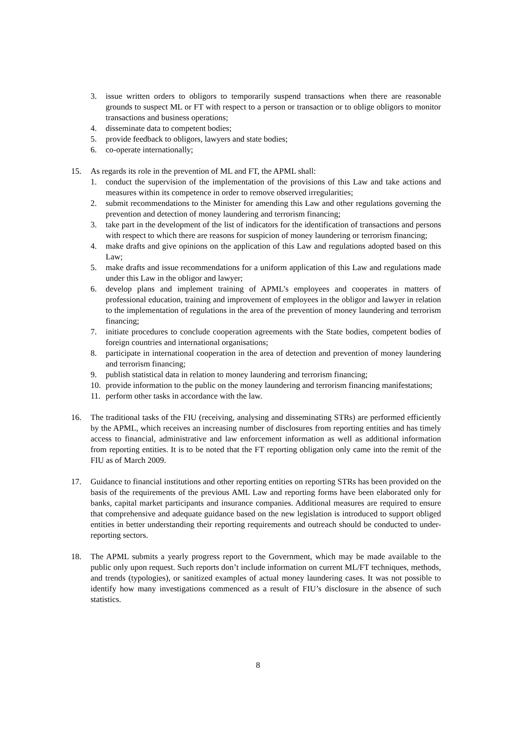3. issue written orders to obligors to temporarily suspend transactions when there are reasonable grounds to suspect ML or FT with respect to a person or transaction or to oblige obligors to monitor transactions and business operations;
4. disseminate data to competent bodies;
5. provide feedback to obligors, lawyers and state bodies;
6. co-operate internationally;
15. As regards its role in the prevention of ML and FT, the APML shall:
1. conduct the supervision of the implementation of the provisions of this Law and take actions and measures within its competence in order to remove observed irregularities;
2. submit recommendations to the Minister for amending this Law and other regulations governing the prevention and detection of money laundering and terrorism financing;
3. take part in the development of the list of indicators for the identification of transactions and persons with respect to which there are reasons for suspicion of money laundering or terrorism financing;
4. make drafts and give opinions on the application of this Law and regulations adopted based on this Law;
5. make drafts and issue recommendations for a uniform application of this Law and regulations made under this Law in the obligor and lawyer;
6. develop plans and implement training of APML’s employees and cooperates in matters of professional education, training and improvement of employees in the obligor and lawyer in relation to the implementation of regulations in the area of the prevention of money laundering and terrorism financing;
7. initiate procedures to conclude cooperation agreements with the State bodies, competent bodies of foreign countries and international organisations;
8. participate in international cooperation in the area of detection and prevention of money laundering and terrorism financing;
9. publish statistical data in relation to money laundering and terrorism financing;
10. provide information to the public on the money laundering and terrorism financing manifestations;
11. perform other tasks in accordance with the law.
16. The traditional tasks of the FIU (receiving, analysing and disseminating STRs) are performed efficiently by the APML, which receives an increasing number of disclosures from reporting entities and has timely access to financial, administrative and law enforcement information as well as additional information from reporting entities. It is to be noted that the FT reporting obligation only came into the remit of the FIU as of March 2009.
17. Guidance to financial institutions and other reporting entities on reporting STRs has been provided on the basis of the requirements of the previous AML Law and reporting forms have been elaborated only for banks, capital market participants and insurance companies. Additional measures are required to ensure that comprehensive and adequate guidance based on the new legislation is introduced to support obliged entities in better understanding their reporting requirements and outreach should be conducted to under-reporting sectors.
18. The APML submits a yearly progress report to the Government, which may be made available to the public only upon request. Such reports don’t include information on current ML/FT techniques, methods, and trends (typologies), or sanitized examples of actual money laundering cases. It was not possible to identify how many investigations commenced as a result of FIU’s disclosure in the absence of such statistics.
8